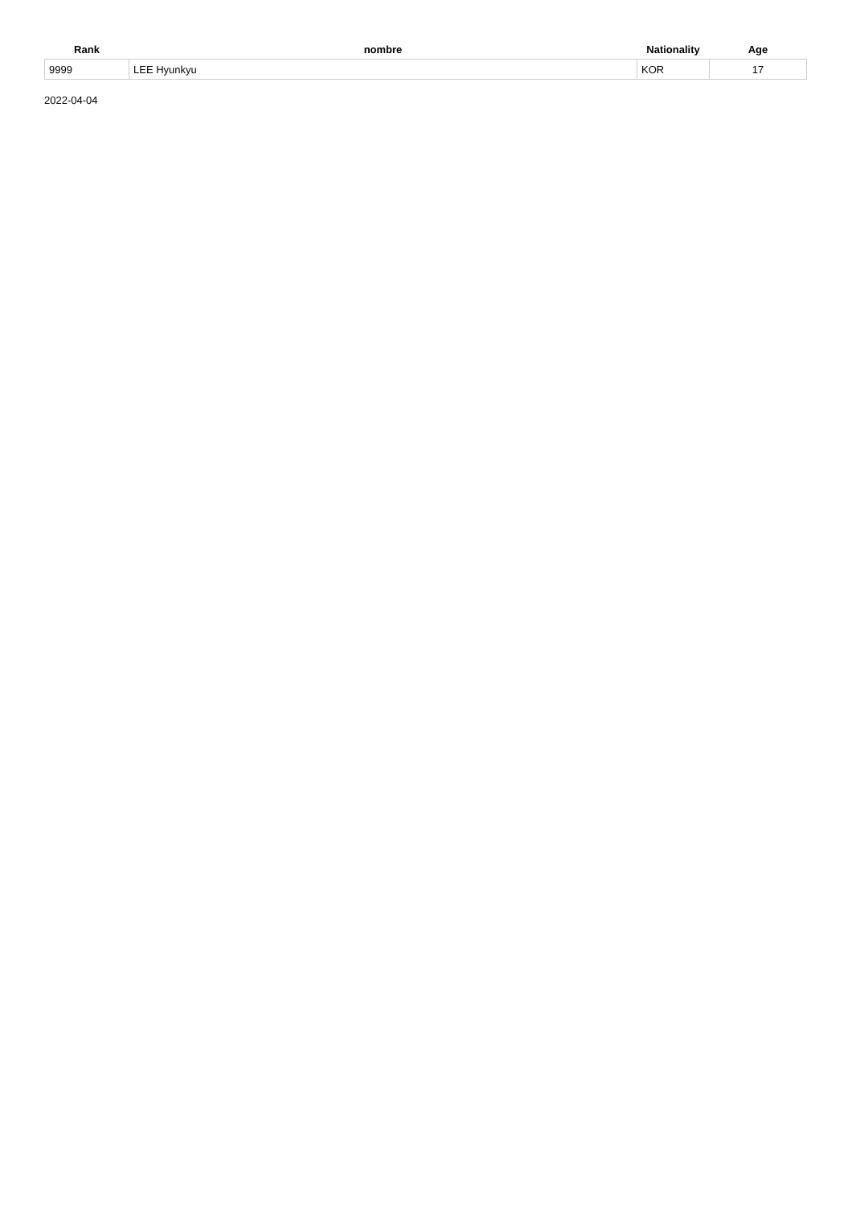| Rank | nombre | Nationality | Age |
| --- | --- | --- | --- |
| 9999 | LEE Hyunkyu | KOR | 17 |
2022-04-04